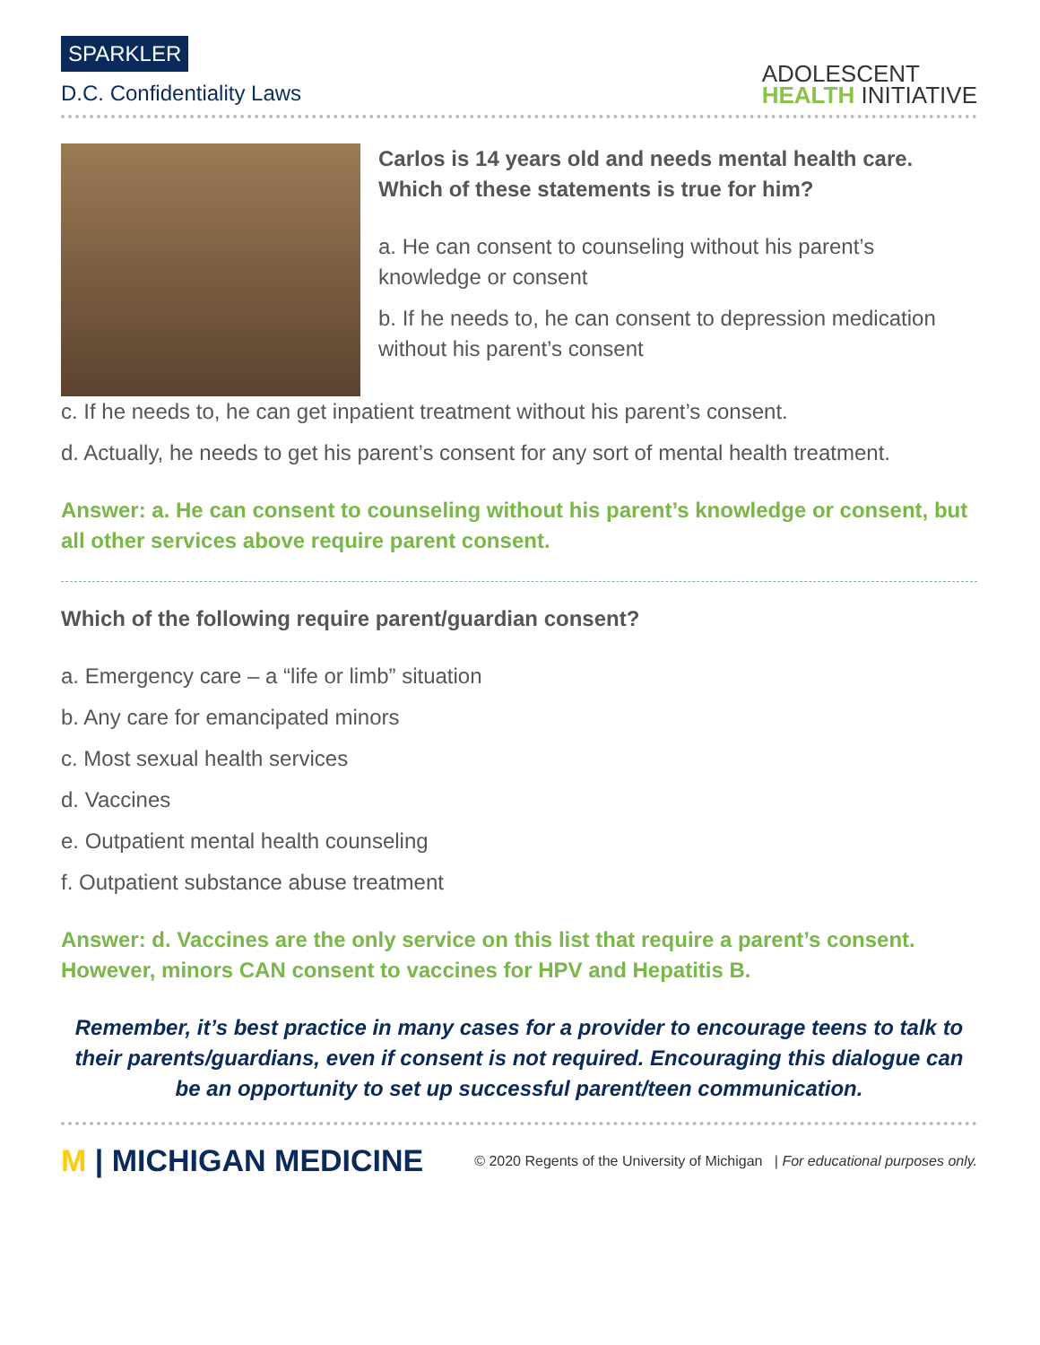SPARKLER
D.C. Confidentiality Laws
ADOLESCENT
HEALTH INITIATIVE
Carlos is 14 years old and needs mental health care. Which of these statements is true for him?
a. He can consent to counseling without his parent’s knowledge or consent
b. If he needs to, he can consent to depression medication without his parent’s consent
c. If he needs to, he can get inpatient treatment without his parent’s consent.
d. Actually, he needs to get his parent’s consent for any sort of mental health treatment.
Answer: a. He can consent to counseling without his parent’s knowledge or consent, but all other services above require parent consent.
Which of the following require parent/guardian consent?
a. Emergency care – a “life or limb” situation
b. Any care for emancipated minors
c. Most sexual health services
d. Vaccines
e. Outpatient mental health counseling
f. Outpatient substance abuse treatment
Answer: d. Vaccines are the only service on this list that require a parent’s consent. However, minors CAN consent to vaccines for HPV and Hepatitis B.
Remember, it’s best practice in many cases for a provider to encourage teens to talk to their parents/guardians, even if consent is not required. Encouraging this dialogue can be an opportunity to set up successful parent/teen communication.
M | MICHIGAN MEDICINE
© 2020 Regents of the University of Michigan | For educational purposes only.